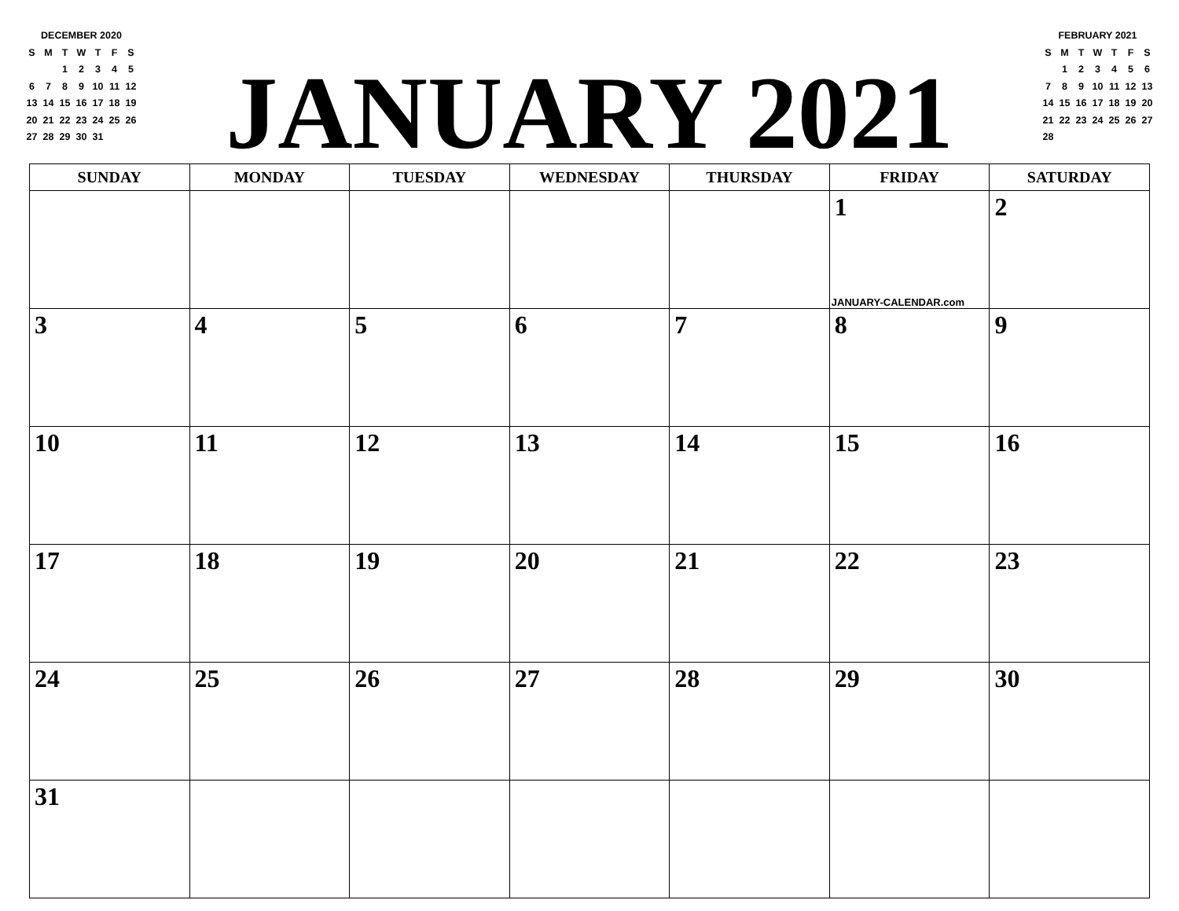DECEMBER 2020
| S | M | T | W | T | F | S |
| | | 1 | 2 | 3 | 4 | 5 |
| 6 | 7 | 8 | 9 | 10 | 11 | 12 |
| 13 | 14 | 15 | 16 | 17 | 18 | 19 |
| 20 | 21 | 22 | 23 | 24 | 25 | 26 |
| 27 | 28 | 29 | 30 | 31 | | |
JANUARY 2021
FEBRUARY 2021
| S | M | T | W | T | F | S |
| | 1 | 2 | 3 | 4 | 5 | 6 |
| 7 | 8 | 9 | 10 | 11 | 12 | 13 |
| 14 | 15 | 16 | 17 | 18 | 19 | 20 |
| 21 | 22 | 23 | 24 | 25 | 26 | 27 |
| 28 | | | | | | |
| SUNDAY | MONDAY | TUESDAY | WEDNESDAY | THURSDAY | FRIDAY | SATURDAY |
| --- | --- | --- | --- | --- | --- | --- |
| | | | | | 1 JANUARY-CALENDAR.com | 2 |
| 3 | 4 | 5 | 6 | 7 | 8 | 9 |
| 10 | 11 | 12 | 13 | 14 | 15 | 16 |
| 17 | 18 | 19 | 20 | 21 | 22 | 23 |
| 24 | 25 | 26 | 27 | 28 | 29 | 30 |
| 31 | | | | | | |